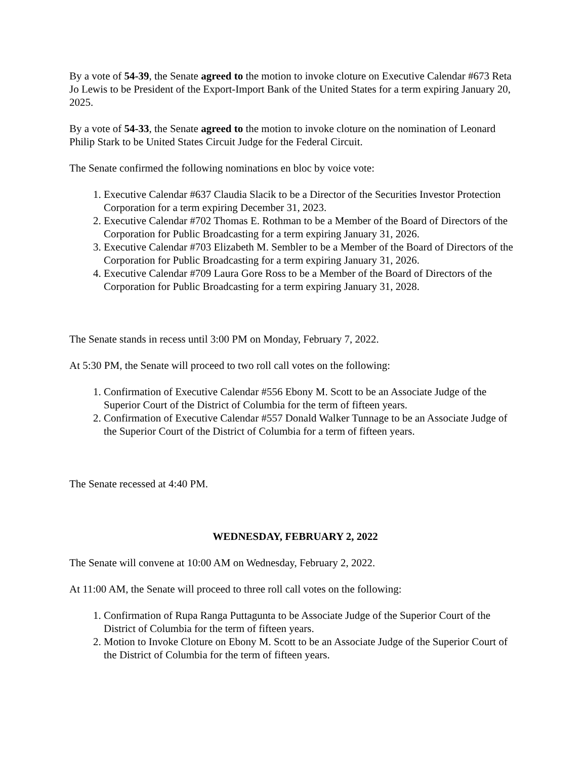By a vote of 54-39, the Senate agreed to the motion to invoke cloture on Executive Calendar #673 Reta Jo Lewis to be President of the Export-Import Bank of the United States for a term expiring January 20, 2025.
By a vote of 54-33, the Senate agreed to the motion to invoke cloture on the nomination of Leonard Philip Stark to be United States Circuit Judge for the Federal Circuit.
The Senate confirmed the following nominations en bloc by voice vote:
1. Executive Calendar #637 Claudia Slacik to be a Director of the Securities Investor Protection Corporation for a term expiring December 31, 2023.
2. Executive Calendar #702 Thomas E. Rothman to be a Member of the Board of Directors of the Corporation for Public Broadcasting for a term expiring January 31, 2026.
3. Executive Calendar #703 Elizabeth M. Sembler to be a Member of the Board of Directors of the Corporation for Public Broadcasting for a term expiring January 31, 2026.
4. Executive Calendar #709 Laura Gore Ross to be a Member of the Board of Directors of the Corporation for Public Broadcasting for a term expiring January 31, 2028.
The Senate stands in recess until 3:00 PM on Monday, February 7, 2022.
At 5:30 PM, the Senate will proceed to two roll call votes on the following:
1. Confirmation of Executive Calendar #556 Ebony M. Scott to be an Associate Judge of the Superior Court of the District of Columbia for the term of fifteen years.
2. Confirmation of Executive Calendar #557 Donald Walker Tunnage to be an Associate Judge of the Superior Court of the District of Columbia for a term of fifteen years.
The Senate recessed at 4:40 PM.
WEDNESDAY, FEBRUARY 2, 2022
The Senate will convene at 10:00 AM on Wednesday, February 2, 2022.
At 11:00 AM, the Senate will proceed to three roll call votes on the following:
1. Confirmation of Rupa Ranga Puttagunta to be Associate Judge of the Superior Court of the District of Columbia for the term of fifteen years.
2. Motion to Invoke Cloture on Ebony M. Scott to be an Associate Judge of the Superior Court of the District of Columbia for the term of fifteen years.